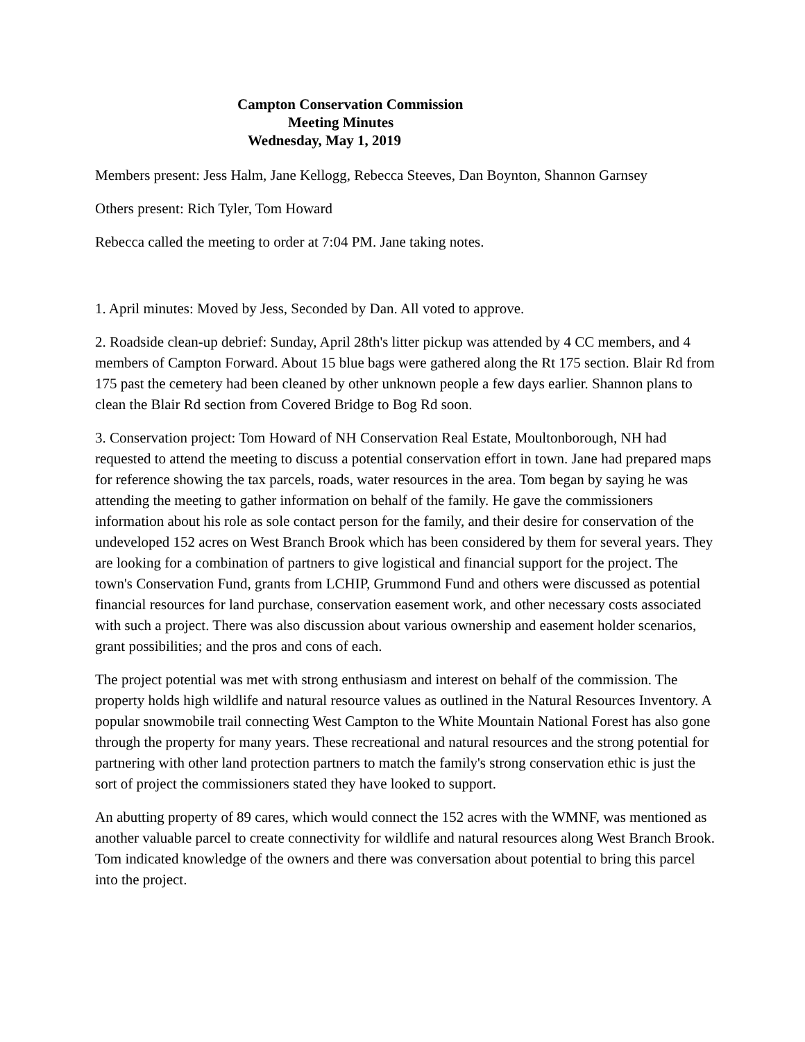Campton Conservation Commission
Meeting Minutes
Wednesday, May 1, 2019
Members present: Jess Halm, Jane Kellogg, Rebecca Steeves, Dan Boynton, Shannon Garnsey
Others present: Rich Tyler, Tom Howard
Rebecca called the meeting to order at 7:04 PM. Jane taking notes.
1. April minutes: Moved by Jess, Seconded by Dan. All voted to approve.
2. Roadside clean-up debrief: Sunday, April 28th's litter pickup was attended by 4 CC members, and 4 members of Campton Forward. About 15 blue bags were gathered along the Rt 175 section. Blair Rd from 175 past the cemetery had been cleaned by other unknown people a few days earlier. Shannon plans to clean the Blair Rd section from Covered Bridge to Bog Rd soon.
3. Conservation project: Tom Howard of NH Conservation Real Estate, Moultonborough, NH had requested to attend the meeting to discuss a potential conservation effort in town. Jane had prepared maps for reference showing the tax parcels, roads, water resources in the area. Tom began by saying he was attending the meeting to gather information on behalf of the family. He gave the commissioners information about his role as sole contact person for the family, and their desire for conservation of the undeveloped 152 acres on West Branch Brook which has been considered by them for several years. They are looking for a combination of partners to give logistical and financial support for the project. The town's Conservation Fund, grants from LCHIP, Grummond Fund and others were discussed as potential financial resources for land purchase, conservation easement work, and other necessary costs associated with such a project. There was also discussion about various ownership and easement holder scenarios, grant possibilities; and the pros and cons of each.
The project potential was met with strong enthusiasm and interest on behalf of the commission. The property holds high wildlife and natural resource values as outlined in the Natural Resources Inventory. A popular snowmobile trail connecting West Campton to the White Mountain National Forest has also gone through the property for many years. These recreational and natural resources and the strong potential for partnering with other land protection partners to match the family's strong conservation ethic is just the sort of project the commissioners stated they have looked to support.
An abutting property of 89 cares, which would connect the 152 acres with the WMNF, was mentioned as another valuable parcel to create connectivity for wildlife and natural resources along West Branch Brook. Tom indicated knowledge of the owners and there was conversation about potential to bring this parcel into the project.